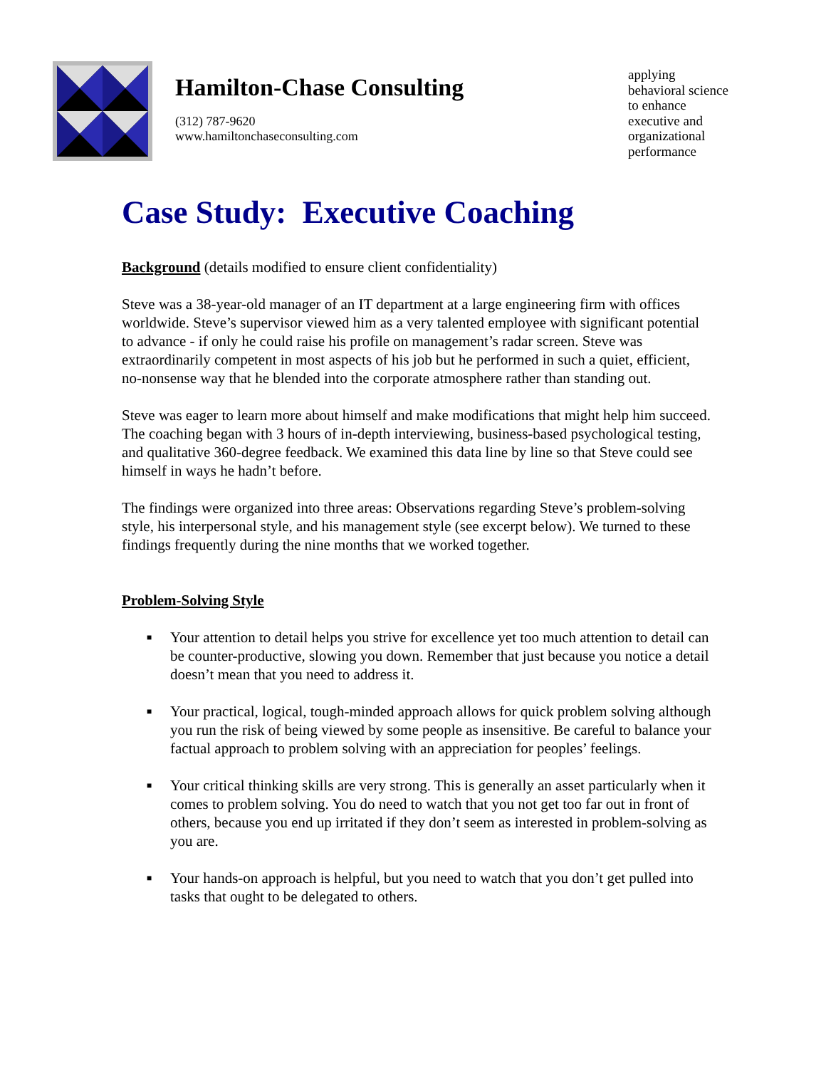Hamilton-Chase Consulting
(312) 787-9620
www.hamiltonchaseconsulting.com
applying
behavioral science
to enhance
executive and
organizational
performance
Case Study: Executive Coaching
Background (details modified to ensure client confidentiality)
Steve was a 38-year-old manager of an IT department at a large engineering firm with offices worldwide. Steve’s supervisor viewed him as a very talented employee with significant potential to advance - if only he could raise his profile on management’s radar screen. Steve was extraordinarily competent in most aspects of his job but he performed in such a quiet, efficient, no-nonsense way that he blended into the corporate atmosphere rather than standing out.
Steve was eager to learn more about himself and make modifications that might help him succeed. The coaching began with 3 hours of in-depth interviewing, business-based psychological testing, and qualitative 360-degree feedback. We examined this data line by line so that Steve could see himself in ways he hadn’t before.
The findings were organized into three areas: Observations regarding Steve’s problem-solving style, his interpersonal style, and his management style (see excerpt below). We turned to these findings frequently during the nine months that we worked together.
Problem-Solving Style
■ Your attention to detail helps you strive for excellence yet too much attention to detail can be counter-productive, slowing you down. Remember that just because you notice a detail doesn’t mean that you need to address it.
■ Your practical, logical, tough-minded approach allows for quick problem solving although you run the risk of being viewed by some people as insensitive. Be careful to balance your factual approach to problem solving with an appreciation for peoples’ feelings.
■ Your critical thinking skills are very strong. This is generally an asset particularly when it comes to problem solving. You do need to watch that you not get too far out in front of others, because you end up irritated if they don’t seem as interested in problem-solving as you are.
■ Your hands-on approach is helpful, but you need to watch that you don’t get pulled into tasks that ought to be delegated to others.